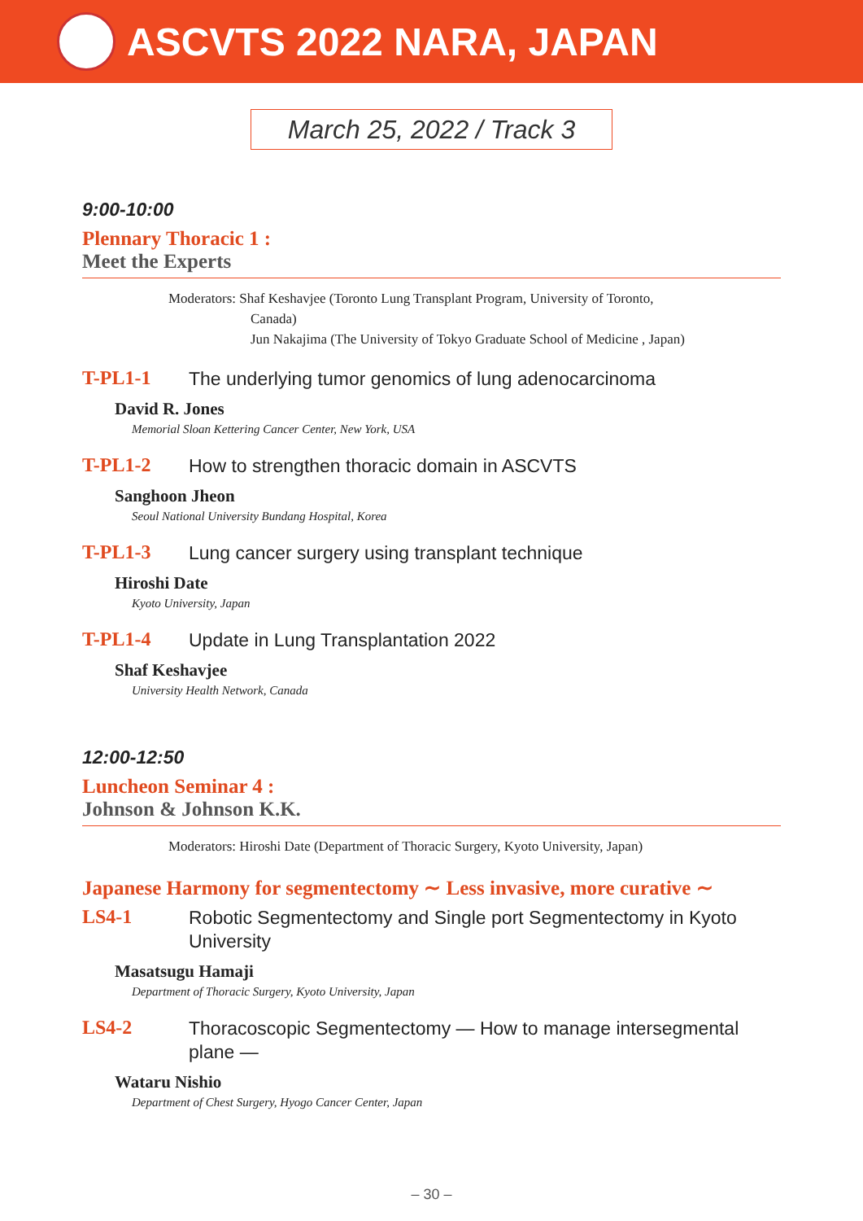ASCVTS 2022 NARA, JAPAN
March 25, 2022 / Track 3
9:00-10:00
Plennary Thoracic 1 :
Meet the Experts
Moderators: Shaf Keshavjee (Toronto Lung Transplant Program, University of Toronto,
Canada)
Jun Nakajima (The University of Tokyo Graduate School of Medicine , Japan)
T-PL1-1
The underlying tumor genomics of lung adenocarcinoma
David R. Jones
Memorial Sloan Kettering Cancer Center, New York, USA
T-PL1-2
How to strengthen thoracic domain in ASCVTS
Sanghoon Jheon
Seoul National University Bundang Hospital, Korea
T-PL1-3
Lung cancer surgery using transplant technique
Hiroshi Date
Kyoto University, Japan
T-PL1-4
Update in Lung Transplantation 2022
Shaf Keshavjee
University Health Network, Canada
12:00-12:50
Luncheon Seminar 4 :
Johnson & Johnson K.K.
Moderators: Hiroshi Date (Department of Thoracic Surgery, Kyoto University, Japan)
Japanese Harmony for segmentectomy ∼ Less invasive, more curative ∼
LS4-1
Robotic Segmentectomy and Single port Segmentectomy in Kyoto University
Masatsugu Hamaji
Department of Thoracic Surgery, Kyoto University, Japan
LS4-2
Thoracoscopic Segmentectomy — How to manage intersegmental plane —
Wataru Nishio
Department of Chest Surgery, Hyogo Cancer Center, Japan
– 30 –